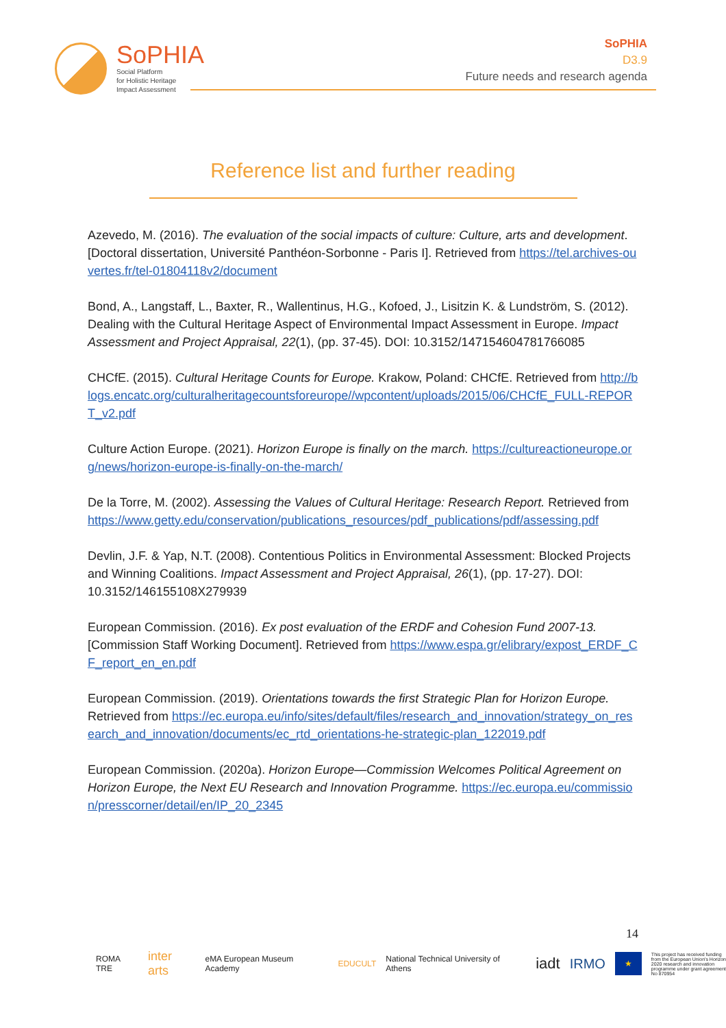SoPHIA
Social Platform
for Holistic Heritage
Impact Assessment
SoPHIA
D3.9
Future needs and research agenda
Reference list and further reading
Azevedo, M. (2016). The evaluation of the social impacts of culture: Culture, arts and development. [Doctoral dissertation, Université Panthéon-Sorbonne - Paris I]. Retrieved from https://tel.archives-ouvertes.fr/tel-01804118v2/document
Bond, A., Langstaff, L., Baxter, R., Wallentinus, H.G., Kofoed, J., Lisitzin K. & Lundström, S. (2012). Dealing with the Cultural Heritage Aspect of Environmental Impact Assessment in Europe. Impact Assessment and Project Appraisal, 22(1), (pp. 37-45). DOI: 10.3152/147154604781766085
CHCfE. (2015). Cultural Heritage Counts for Europe. Krakow, Poland: CHCfE. Retrieved from http://blogs.encatc.org/culturalheritagecountsforeurope//wpcontent/uploads/2015/06/CHCfE_FULL-REPORT_v2.pdf
Culture Action Europe. (2021). Horizon Europe is finally on the march. https://cultureactioneurope.org/news/horizon-europe-is-finally-on-the-march/
De la Torre, M. (2002). Assessing the Values of Cultural Heritage: Research Report. Retrieved from https://www.getty.edu/conservation/publications_resources/pdf_publications/pdf/assessing.pdf
Devlin, J.F. & Yap, N.T. (2008). Contentious Politics in Environmental Assessment: Blocked Projects and Winning Coalitions. Impact Assessment and Project Appraisal, 26(1), (pp. 17-27). DOI: 10.3152/146155108X279939
European Commission. (2016). Ex post evaluation of the ERDF and Cohesion Fund 2007-13. [Commission Staff Working Document]. Retrieved from https://www.espa.gr/elibrary/expost_ERDF_CF_report_en_en.pdf
European Commission. (2019). Orientations towards the first Strategic Plan for Horizon Europe. Retrieved from https://ec.europa.eu/info/sites/default/files/research_and_innovation/strategy_on_research_and_innovation/documents/ec_rtd_orientations-he-strategic-plan_122019.pdf
European Commission. (2020a). Horizon Europe—Commission Welcomes Political Agreement on Horizon Europe, the Next EU Research and Innovation Programme. https://ec.europa.eu/commission/presscorner/detail/en/IP_20_2345
14
ROMA TRE inter arts eMA European Museum Academy EDUCULT National Technical University of Athens iadt IRMO ★ This project has received funding from the European Union's Horizon 2020 research and innovation programme under grant agreement No 870954